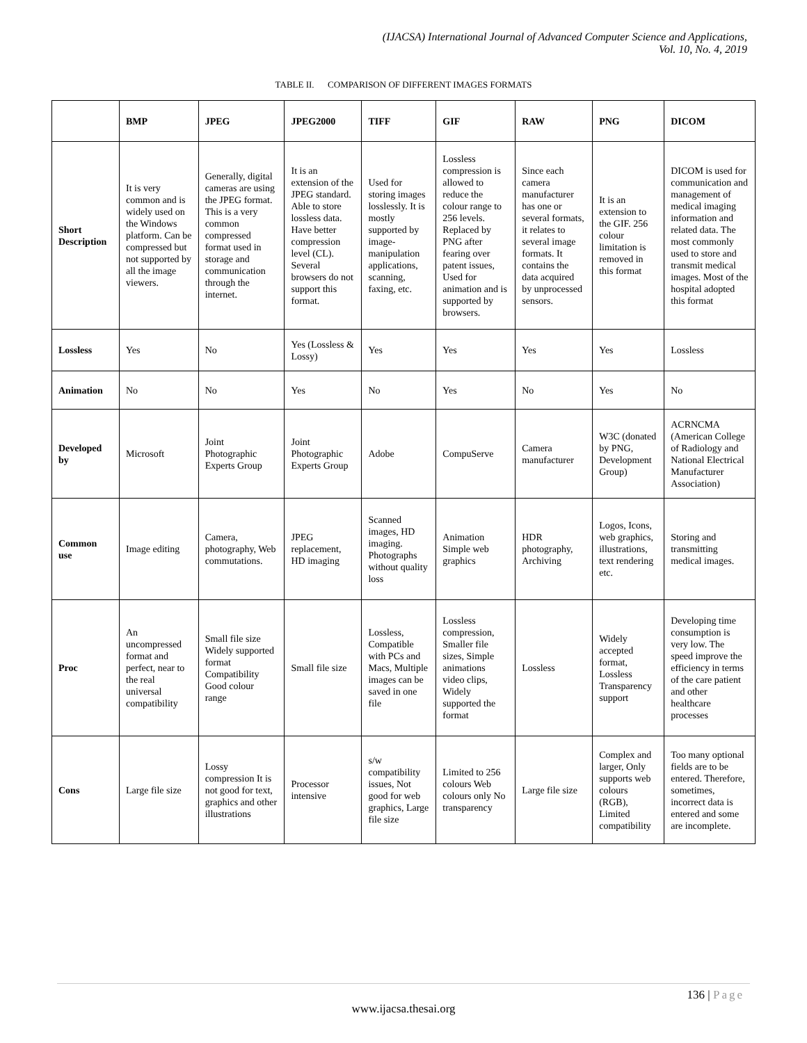(IJACSA) International Journal of Advanced Computer Science and Applications,
Vol. 10, No. 4, 2019
TABLE II. COMPARISON OF DIFFERENT IMAGES FORMATS
| | BMP | JPEG | JPEG2000 | TIFF | GIF | RAW | PNG | DICOM |
| --- | --- | --- | --- | --- | --- | --- | --- | --- |
| Short Description | It is very common and is widely used on the Windows platform. Can be compressed but not supported by all the image viewers. | Generally, digital cameras are using the JPEG format. This is a very common compressed format used in storage and communication through the internet. | It is an extension of the JPEG standard. Able to store lossless data. Have better compression level (CL). Several browsers do not support this format. | Used for storing images losslessly. It is mostly supported by image-manipulation applications, scanning, faxing, etc. | Lossless compression is allowed to reduce the colour range to 256 levels. Replaced by PNG after fearing over patent issues, Used for animation and is supported by browsers. | Since each camera manufacturer has one or several formats, it relates to several image formats. It contains the data acquired by unprocessed sensors. | It is an extension to the GIF. 256 colour limitation is removed in this format | DICOM is used for communication and management of medical imaging information and related data. The most commonly used to store and transmit medical images. Most of the hospital adopted this format |
| Lossless | Yes | No | Yes (Lossless & Lossy) | Yes | Yes | Yes | Yes | Lossless |
| Animation | No | No | Yes | No | Yes | No | Yes | No |
| Developed by | Microsoft | Joint Photographic Experts Group | Joint Photographic Experts Group | Adobe | CompuServe | Camera manufacturer | W3C (donated by PNG, Development Group) | ACRNCMA (American College of Radiology and National Electrical Manufacturer Association) |
| Common use | Image editing | Camera, photography, Web commutations. | JPEG replacement, HD imaging | Scanned images, HD imaging. Photographs without quality loss | Animation Simple web graphics | HDR photography, Archiving | Logos, Icons, web graphics, illustrations, text rendering etc. | Storing and transmitting medical images. |
| Proc | An uncompressed format and perfect, near to the real universal compatibility | Small file size Widely supported format Compatibility Good colour range | Small file size | Lossless, Compatible with PCs and Macs, Multiple images can be saved in one file | Lossless compression, Smaller file sizes, Simple animations video clips, Widely supported the format | Lossless | Widely accepted format, Lossless Transparency support | Developing time consumption is very low. The speed improve the efficiency in terms of the care patient and other healthcare processes |
| Cons | Large file size | Lossy compression It is not good for text, graphics and other illustrations | Processor intensive | s/w compatibility issues, Not good for web graphics, Large file size | Limited to 256 colours Web colours only No transparency | Large file size | Complex and larger, Only supports web colours (RGB), Limited compatibility | Too many optional fields are to be entered. Therefore, sometimes, incorrect data is entered and some are incomplete. |
136 | Page
www.ijacsa.thesai.org